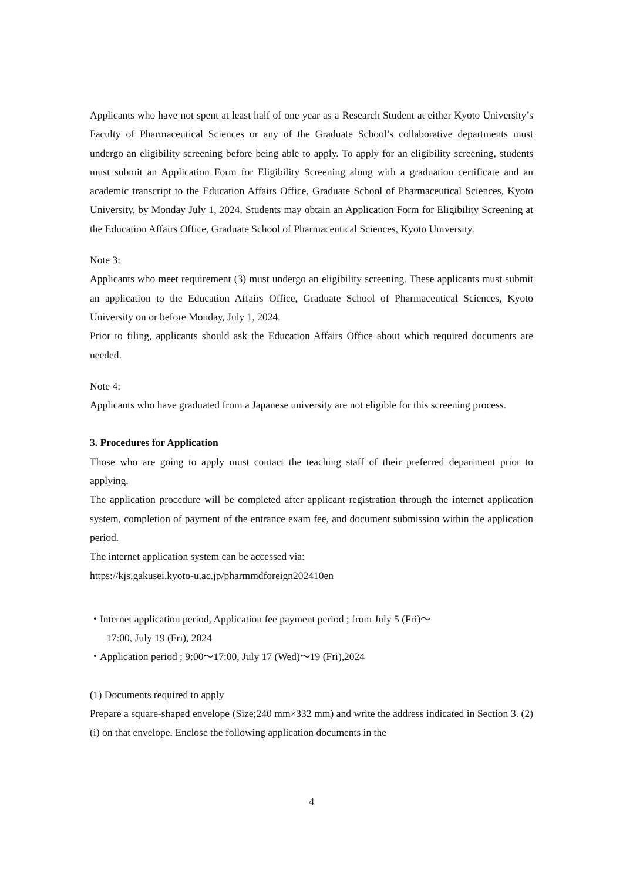Applicants who have not spent at least half of one year as a Research Student at either Kyoto University’s Faculty of Pharmaceutical Sciences or any of the Graduate School’s collaborative departments must undergo an eligibility screening before being able to apply. To apply for an eligibility screening, students must submit an Application Form for Eligibility Screening along with a graduation certificate and an academic transcript to the Education Affairs Office, Graduate School of Pharmaceutical Sciences, Kyoto University, by Monday July 1, 2024. Students may obtain an Application Form for Eligibility Screening at the Education Affairs Office, Graduate School of Pharmaceutical Sciences, Kyoto University.
Note 3:
Applicants who meet requirement (3) must undergo an eligibility screening. These applicants must submit an application to the Education Affairs Office, Graduate School of Pharmaceutical Sciences, Kyoto University on or before Monday, July 1, 2024.
Prior to filing, applicants should ask the Education Affairs Office about which required documents are needed.
Note 4:
Applicants who have graduated from a Japanese university are not eligible for this screening process.
3. Procedures for Application
Those who are going to apply must contact the teaching staff of their preferred department prior to applying.
The application procedure will be completed after applicant registration through the internet application system, completion of payment of the entrance exam fee, and document submission within the application period.
The internet application system can be accessed via:
https://kjs.gakusei.kyoto-u.ac.jp/pharmmdforeign202410en
・Internet application period, Application fee payment period ; from July 5 (Fri)～
17:00, July 19 (Fri), 2024
・Application period ; 9:00～17:00, July 17 (Wed)～19 (Fri),2024
(1) Documents required to apply
Prepare a square-shaped envelope (Size;240 mm×332 mm) and write the address indicated in Section 3. (2) (i) on that envelope. Enclose the following application documents in the
4